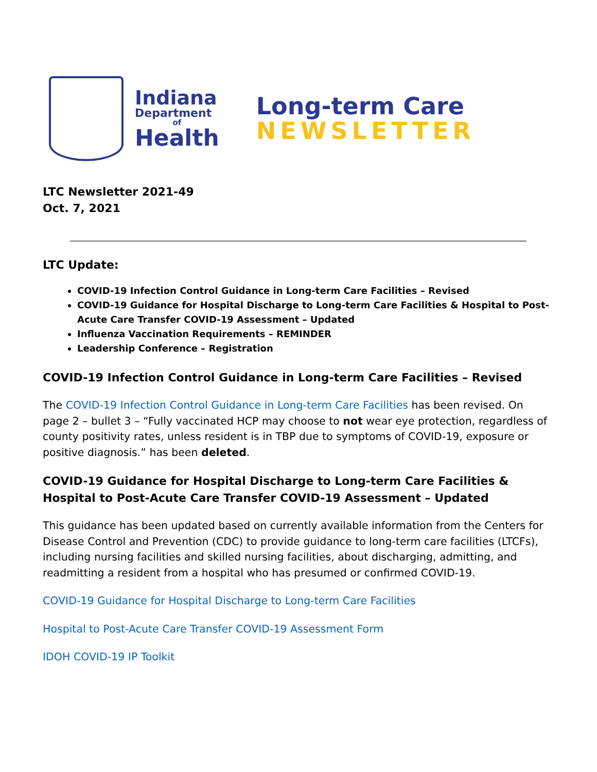Indiana
Department
of
Health
Long-term Care
NEWSLETTER
LTC Newsletter 2021-49
Oct. 7, 2021
LTC Update:
COVID-19 Infection Control Guidance in Long-term Care Facilities – Revised
COVID-19 Guidance for Hospital Discharge to Long-term Care Facilities & Hospital to Post-Acute Care Transfer COVID-19 Assessment – Updated
Influenza Vaccination Requirements – REMINDER
Leadership Conference – Registration
COVID-19 Infection Control Guidance in Long-term Care Facilities – Revised
The COVID-19 Infection Control Guidance in Long-term Care Facilities has been revised. On page 2 – bullet 3 – “Fully vaccinated HCP may choose to not wear eye protection, regardless of county positivity rates, unless resident is in TBP due to symptoms of COVID-19, exposure or positive diagnosis.” has been deleted.
COVID-19 Guidance for Hospital Discharge to Long-term Care Facilities & Hospital to Post-Acute Care Transfer COVID-19 Assessment – Updated
This guidance has been updated based on currently available information from the Centers for Disease Control and Prevention (CDC) to provide guidance to long-term care facilities (LTCFs), including nursing facilities and skilled nursing facilities, about discharging, admitting, and readmitting a resident from a hospital who has presumed or confirmed COVID-19.
COVID-19 Guidance for Hospital Discharge to Long-term Care Facilities
Hospital to Post-Acute Care Transfer COVID-19 Assessment Form
IDOH COVID-19 IP Toolkit